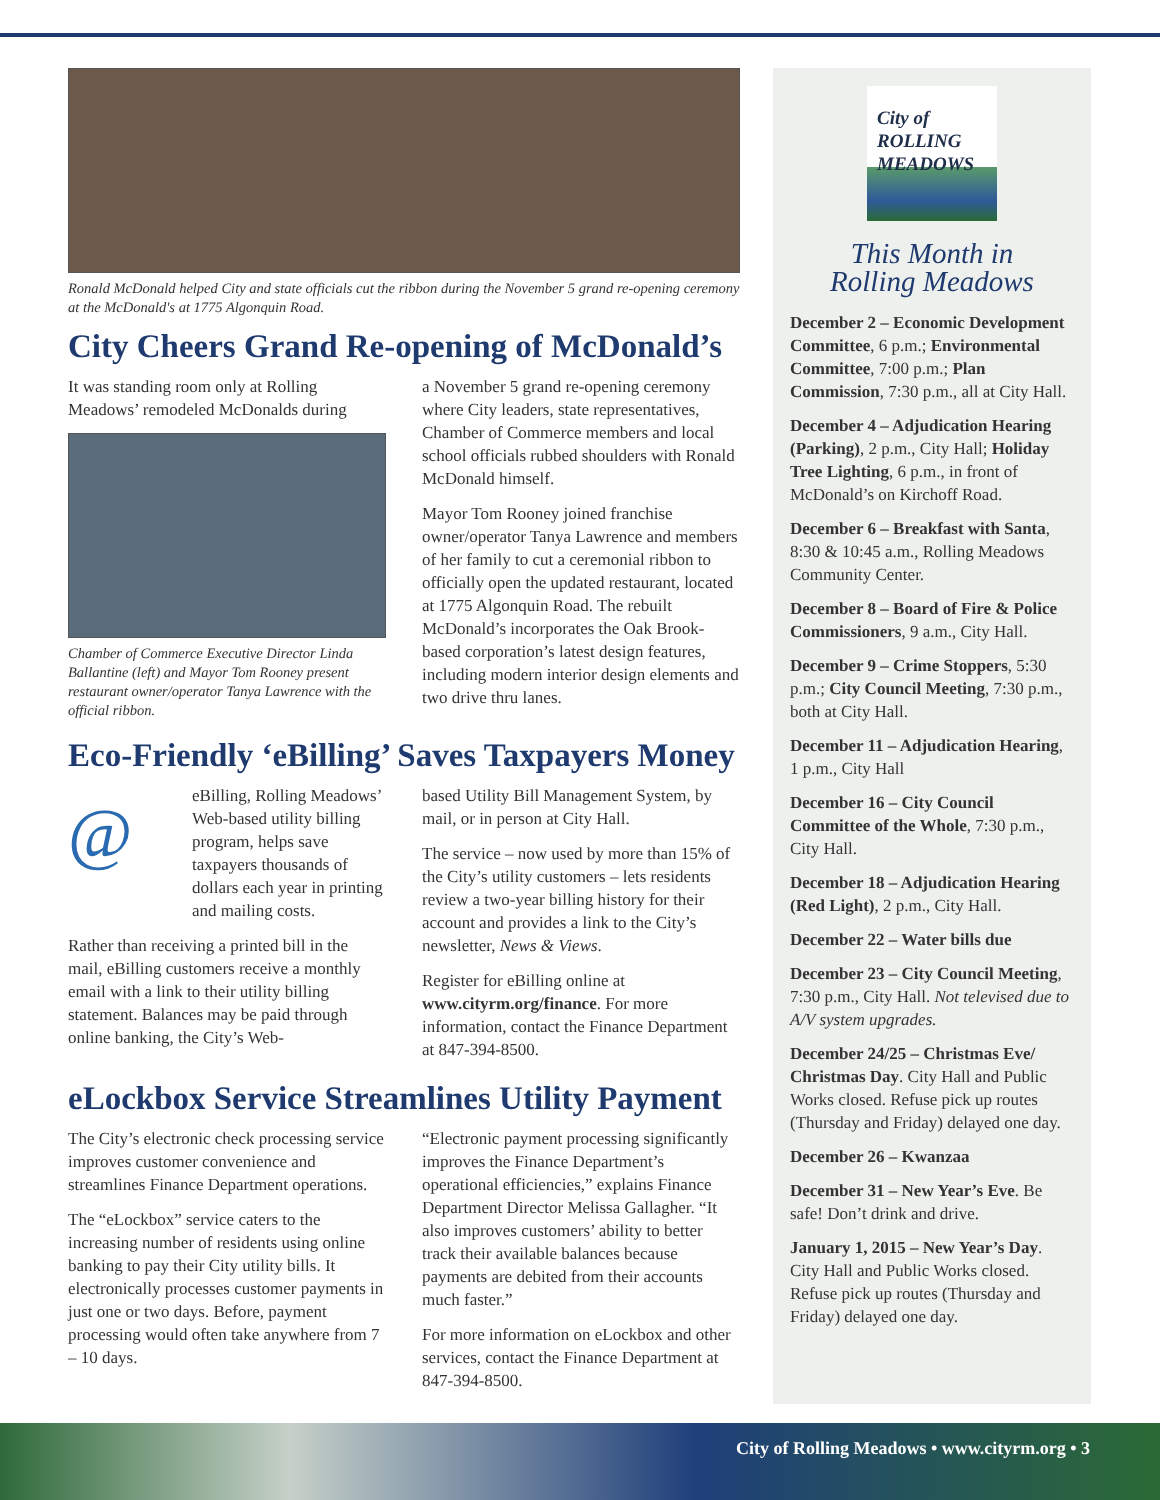Ronald McDonald helped City and state officials cut the ribbon during the November 5 grand re-opening ceremony at the McDonald's at 1775 Algonquin Road.
City Cheers Grand Re-opening of McDonald’s
It was standing room only at Rolling Meadows’ remodeled McDonalds during
Chamber of Commerce Executive Director Linda Ballantine (left) and Mayor Tom Rooney present restaurant owner/operator Tanya Lawrence with the official ribbon.
a November 5 grand re-opening ceremony where City leaders, state representatives, Chamber of Commerce members and local school officials rubbed shoulders with Ronald McDonald himself.
Mayor Tom Rooney joined franchise owner/operator Tanya Lawrence and members of her family to cut a ceremonial ribbon to officially open the updated restaurant, located at 1775 Algonquin Road. The rebuilt McDonald’s incorporates the Oak Brook-based corporation’s latest design features, including modern interior design elements and two drive thru lanes.
Eco-Friendly ‘eBilling’ Saves Taxpayers Money
@ eBilling, Rolling Meadows’ Web-based utility billing program, helps save taxpayers thousands of dollars each year in printing and mailing costs.
Rather than receiving a printed bill in the mail, eBilling customers receive a monthly email with a link to their utility billing statement. Balances may be paid through online banking, the City’s Web-
based Utility Bill Management System, by mail, or in person at City Hall.
The service – now used by more than 15% of the City’s utility customers – lets residents review a two-year billing history for their account and provides a link to the City’s newsletter, News & Views.
Register for eBilling online at www.cityrm.org/finance. For more information, contact the Finance Department at 847-394-8500.
eLockbox Service Streamlines Utility Payment
The City’s electronic check processing service improves customer convenience and streamlines Finance Department operations.
The “eLockbox” service caters to the increasing number of residents using online banking to pay their City utility bills. It electronically processes customer payments in just one or two days. Before, payment processing would often take anywhere from 7 – 10 days.
“Electronic payment processing significantly improves the Finance Department’s operational efficiencies,” explains Finance Department Director Melissa Gallagher. “It also improves customers’ ability to better track their available balances because payments are debited from their accounts much faster.”
For more information on eLockbox and other services, contact the Finance Department at 847-394-8500.
City of
ROLLING
MEADOWS
This Month in
Rolling Meadows
December 2 – Economic Development Committee, 6 p.m.; Environmental Committee, 7:00 p.m.; Plan Commission, 7:30 p.m., all at City Hall.
December 4 – Adjudication Hearing (Parking), 2 p.m., City Hall; Holiday Tree Lighting, 6 p.m., in front of McDonald’s on Kirchoff Road.
December 6 – Breakfast with Santa, 8:30 & 10:45 a.m., Rolling Meadows Community Center.
December 8 – Board of Fire & Police Commissioners, 9 a.m., City Hall.
December 9 – Crime Stoppers, 5:30 p.m.; City Council Meeting, 7:30 p.m., both at City Hall.
December 11 – Adjudication Hearing, 1 p.m., City Hall
December 16 – City Council Committee of the Whole, 7:30 p.m., City Hall.
December 18 – Adjudication Hearing (Red Light), 2 p.m., City Hall.
December 22 – Water bills due
December 23 – City Council Meeting, 7:30 p.m., City Hall. Not televised due to A/V system upgrades.
December 24/25 – Christmas Eve/ Christmas Day. City Hall and Public Works closed. Refuse pick up routes (Thursday and Friday) delayed one day.
December 26 – Kwanzaa
December 31 – New Year’s Eve. Be safe! Don’t drink and drive.
January 1, 2015 – New Year’s Day. City Hall and Public Works closed. Refuse pick up routes (Thursday and Friday) delayed one day.
City of Rolling Meadows • www.cityrm.org • 3